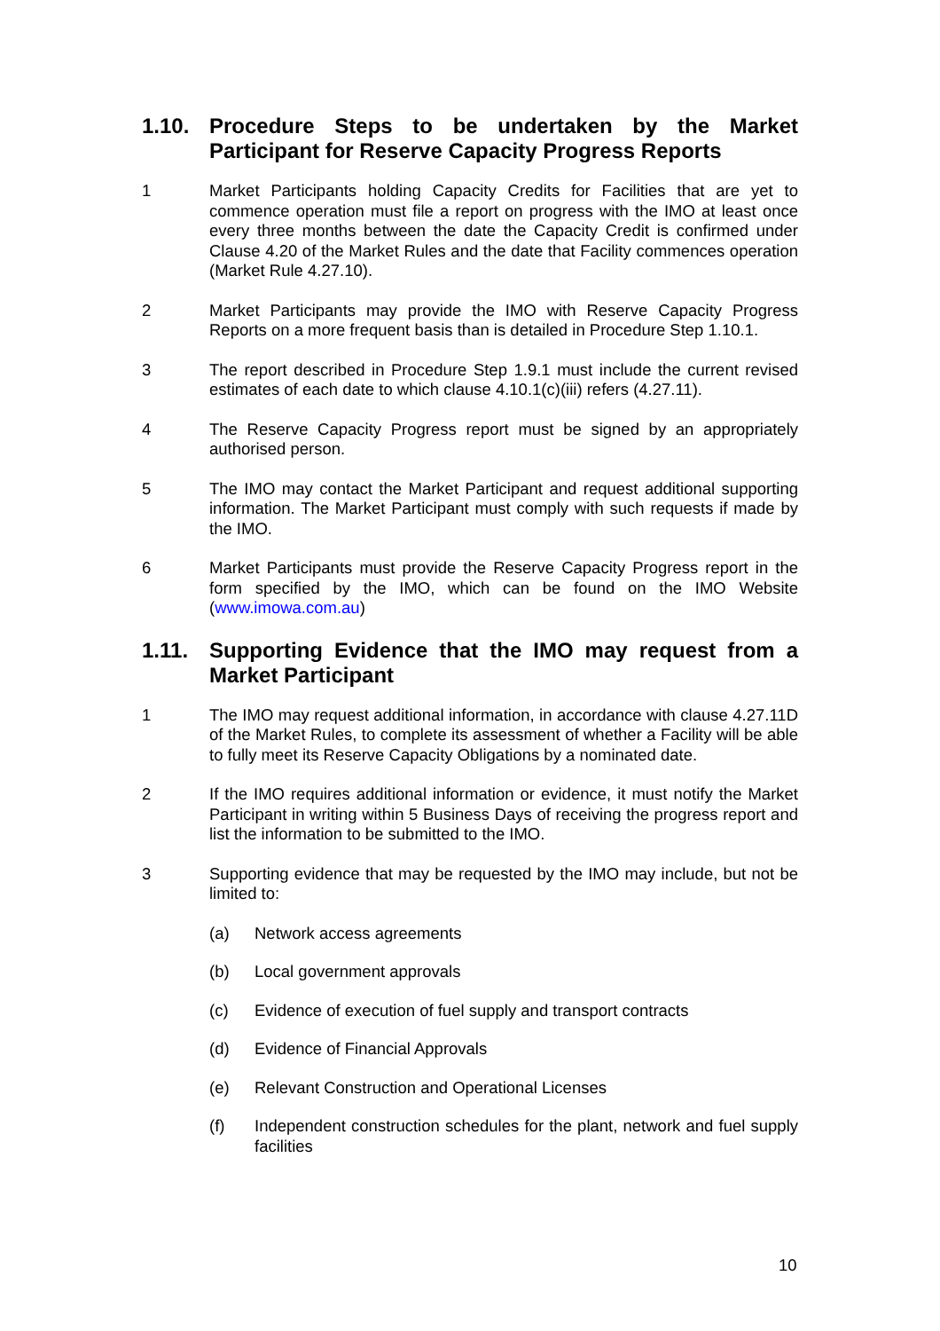1.10. Procedure Steps to be undertaken by the Market Participant for Reserve Capacity Progress Reports
1 Market Participants holding Capacity Credits for Facilities that are yet to commence operation must file a report on progress with the IMO at least once every three months between the date the Capacity Credit is confirmed under Clause 4.20 of the Market Rules and the date that Facility commences operation (Market Rule 4.27.10).
2 Market Participants may provide the IMO with Reserve Capacity Progress Reports on a more frequent basis than is detailed in Procedure Step 1.10.1.
3 The report described in Procedure Step 1.9.1 must include the current revised estimates of each date to which clause 4.10.1(c)(iii) refers (4.27.11).
4 The Reserve Capacity Progress report must be signed by an appropriately authorised person.
5 The IMO may contact the Market Participant and request additional supporting information. The Market Participant must comply with such requests if made by the IMO.
6 Market Participants must provide the Reserve Capacity Progress report in the form specified by the IMO, which can be found on the IMO Website (www.imowa.com.au)
1.11. Supporting Evidence that the IMO may request from a Market Participant
1 The IMO may request additional information, in accordance with clause 4.27.11D of the Market Rules, to complete its assessment of whether a Facility will be able to fully meet its Reserve Capacity Obligations by a nominated date.
2 If the IMO requires additional information or evidence, it must notify the Market Participant in writing within 5 Business Days of receiving the progress report and list the information to be submitted to the IMO.
3 Supporting evidence that may be requested by the IMO may include, but not be limited to:
(a) Network access agreements
(b) Local government approvals
(c) Evidence of execution of fuel supply and transport contracts
(d) Evidence of Financial Approvals
(e) Relevant Construction and Operational Licenses
(f) Independent construction schedules for the plant, network and fuel supply facilities
10